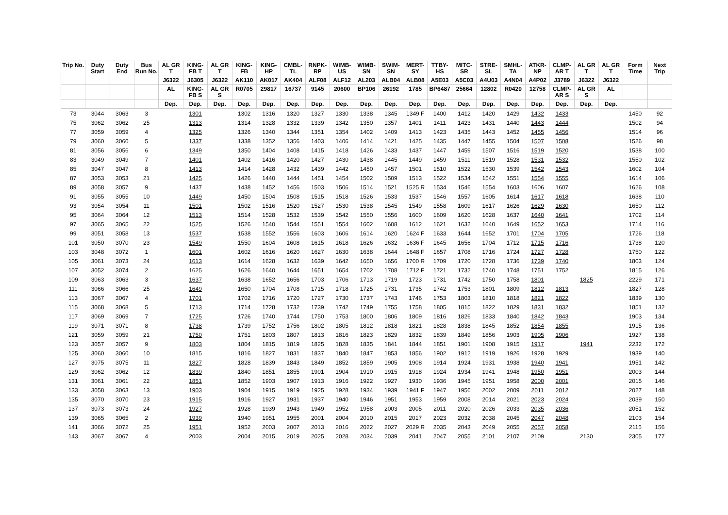| Trip No. | Duty Start | Duty End | Bus Run No. | AL GR T | KING-FB T | AL GR T | KING-FB | KING-HP | CMBL-TL | RNPK-RP | WIMB-US | WIMB-SN | SWIM-SN | MERT-SY | TTBY-HS | MITC-SR | STRE-SL | SMHL-TA | ATKR-NP | CLMP-AR T | AL GR T | AL GR T | Form Time | Next Trip |
| --- | --- | --- | --- | --- | --- | --- | --- | --- | --- | --- | --- | --- | --- | --- | --- | --- | --- | --- | --- | --- | --- | --- | --- | --- |
| | | | | J6322 | J6305 | J6322 | AK110 | AK017 | AK404 | ALF08 | ALF12 | AL203 | ALB04 | ALB08 | A5E03 | A5C03 | A4U03 | A4N04 | A4P02 | J3789 | J6322 | J6322 | | |
| | | | | AL | KING-FB S | AL GR S | R0705 | 29817 | 16737 | 9145 | 20600 | BP106 | 26192 | 1785 | BP6487 | 25664 | 12802 | R0420 | 12758 | CLMP-AR S | AL GR S | AL | | |
| | | | | Dep. | Dep. | Dep. | Dep. | Dep. | Dep. | Dep. | Dep. | Dep. | Dep. | Dep. | Dep. | Dep. | Dep. | Dep. | Dep. | Dep. | Dep. | Dep. | | |
| 73 | 3044 | 3063 | 3 | | 1301 | | 1302 | 1316 | 1320 | 1327 | 1330 | 1338 | 1345 | 1349 F | 1400 | 1412 | 1420 | 1429 | 1432 | 1433 | | | 1450 | 92 |
| 75 | 3062 | 3062 | 25 | | 1313 | | 1314 | 1328 | 1332 | 1339 | 1342 | 1350 | 1357 | 1401 | 1411 | 1423 | 1431 | 1440 | 1443 | 1444 | | | 1502 | 94 |
| 77 | 3059 | 3059 | 4 | | 1325 | | 1326 | 1340 | 1344 | 1351 | 1354 | 1402 | 1409 | 1413 | 1423 | 1435 | 1443 | 1452 | 1455 | 1456 | | | 1514 | 96 |
| 79 | 3060 | 3060 | 5 | | 1337 | | 1338 | 1352 | 1356 | 1403 | 1406 | 1414 | 1421 | 1425 | 1435 | 1447 | 1455 | 1504 | 1507 | 1508 | | | 1526 | 98 |
| 81 | 3056 | 3056 | 6 | | 1349 | | 1350 | 1404 | 1408 | 1415 | 1418 | 1426 | 1433 | 1437 | 1447 | 1459 | 1507 | 1516 | 1519 | 1520 | | | 1538 | 100 |
| 83 | 3049 | 3049 | 7 | | 1401 | | 1402 | 1416 | 1420 | 1427 | 1430 | 1438 | 1445 | 1449 | 1459 | 1511 | 1519 | 1528 | 1531 | 1532 | | | 1550 | 102 |
| 85 | 3047 | 3047 | 8 | | 1413 | | 1414 | 1428 | 1432 | 1439 | 1442 | 1450 | 1457 | 1501 | 1510 | 1522 | 1530 | 1539 | 1542 | 1543 | | | 1602 | 104 |
| 87 | 3053 | 3053 | 21 | | 1425 | | 1426 | 1440 | 1444 | 1451 | 1454 | 1502 | 1509 | 1513 | 1522 | 1534 | 1542 | 1551 | 1554 | 1555 | | | 1614 | 106 |
| 89 | 3058 | 3057 | 9 | | 1437 | | 1438 | 1452 | 1456 | 1503 | 1506 | 1514 | 1521 | 1525 R | 1534 | 1546 | 1554 | 1603 | 1606 | 1607 | | | 1626 | 108 |
| 91 | 3055 | 3055 | 10 | | 1449 | | 1450 | 1504 | 1508 | 1515 | 1518 | 1526 | 1533 | 1537 | 1546 | 1557 | 1605 | 1614 | 1617 | 1618 | | | 1638 | 110 |
| 93 | 3054 | 3054 | 11 | | 1501 | | 1502 | 1516 | 1520 | 1527 | 1530 | 1538 | 1545 | 1549 | 1558 | 1609 | 1617 | 1626 | 1629 | 1630 | | | 1650 | 112 |
| 95 | 3064 | 3064 | 12 | | 1513 | | 1514 | 1528 | 1532 | 1539 | 1542 | 1550 | 1556 | 1600 | 1609 | 1620 | 1628 | 1637 | 1640 | 1641 | | | 1702 | 114 |
| 97 | 3065 | 3065 | 22 | | 1525 | | 1526 | 1540 | 1544 | 1551 | 1554 | 1602 | 1608 | 1612 | 1621 | 1632 | 1640 | 1649 | 1652 | 1653 | | | 1714 | 116 |
| 99 | 3051 | 3058 | 13 | | 1537 | | 1538 | 1552 | 1556 | 1603 | 1606 | 1614 | 1620 | 1624 F | 1633 | 1644 | 1652 | 1701 | 1704 | 1705 | | | 1726 | 118 |
| 101 | 3050 | 3070 | 23 | | 1549 | | 1550 | 1604 | 1608 | 1615 | 1618 | 1626 | 1632 | 1636 F | 1645 | 1656 | 1704 | 1712 | 1715 | 1716 | | | 1738 | 120 |
| 103 | 3048 | 3072 | 1 | | 1601 | | 1602 | 1616 | 1620 | 1627 | 1630 | 1638 | 1644 | 1648 F | 1657 | 1708 | 1716 | 1724 | 1727 | 1728 | | | 1750 | 122 |
| 105 | 3061 | 3073 | 24 | | 1613 | | 1614 | 1628 | 1632 | 1639 | 1642 | 1650 | 1656 | 1700 R | 1709 | 1720 | 1728 | 1736 | 1739 | 1740 | | | 1803 | 124 |
| 107 | 3052 | 3074 | 2 | | 1625 | | 1626 | 1640 | 1644 | 1651 | 1654 | 1702 | 1708 | 1712 F | 1721 | 1732 | 1740 | 1748 | 1751 | 1752 | | | 1815 | 126 |
| 109 | 3063 | 3063 | 3 | | 1637 | | 1638 | 1652 | 1656 | 1703 | 1706 | 1713 | 1719 | 1723 | 1731 | 1742 | 1750 | 1758 | 1801 | | 1825 | | 2229 | 171 |
| 111 | 3066 | 3066 | 25 | | 1649 | | 1650 | 1704 | 1708 | 1715 | 1718 | 1725 | 1731 | 1735 | 1742 | 1753 | 1801 | 1809 | 1812 | 1813 | | | 1827 | 128 |
| 113 | 3067 | 3067 | 4 | | 1701 | | 1702 | 1716 | 1720 | 1727 | 1730 | 1737 | 1743 | 1746 | 1753 | 1803 | 1810 | 1818 | 1821 | 1822 | | | 1839 | 130 |
| 115 | 3068 | 3068 | 5 | | 1713 | | 1714 | 1728 | 1732 | 1739 | 1742 | 1749 | 1755 | 1758 | 1805 | 1815 | 1822 | 1829 | 1831 | 1832 | | | 1851 | 132 |
| 117 | 3069 | 3069 | 7 | | 1725 | | 1726 | 1740 | 1744 | 1750 | 1753 | 1800 | 1806 | 1809 | 1816 | 1826 | 1833 | 1840 | 1842 | 1843 | | | 1903 | 134 |
| 119 | 3071 | 3071 | 8 | | 1738 | | 1739 | 1752 | 1756 | 1802 | 1805 | 1812 | 1818 | 1821 | 1828 | 1838 | 1845 | 1852 | 1854 | 1855 | | | 1915 | 136 |
| 121 | 3059 | 3059 | 21 | | 1750 | | 1751 | 1803 | 1807 | 1813 | 1816 | 1823 | 1829 | 1832 | 1839 | 1849 | 1856 | 1903 | 1905 | 1906 | | | 1927 | 138 |
| 123 | 3057 | 3057 | 9 | | 1803 | | 1804 | 1815 | 1819 | 1825 | 1828 | 1835 | 1841 | 1844 | 1851 | 1901 | 1908 | 1915 | 1917 | | 1941 | | 2232 | 172 |
| 125 | 3060 | 3060 | 10 | | 1815 | | 1816 | 1827 | 1831 | 1837 | 1840 | 1847 | 1853 | 1856 | 1902 | 1912 | 1919 | 1926 | 1928 | 1929 | | | 1939 | 140 |
| 127 | 3075 | 3075 | 11 | | 1827 | | 1828 | 1839 | 1843 | 1849 | 1852 | 1859 | 1905 | 1908 | 1914 | 1924 | 1931 | 1938 | 1940 | 1941 | | | 1951 | 142 |
| 129 | 3062 | 3062 | 12 | | 1839 | | 1840 | 1851 | 1855 | 1901 | 1904 | 1910 | 1915 | 1918 | 1924 | 1934 | 1941 | 1948 | 1950 | 1951 | | | 2003 | 144 |
| 131 | 3061 | 3061 | 22 | | 1851 | | 1852 | 1903 | 1907 | 1913 | 1916 | 1922 | 1927 | 1930 | 1936 | 1945 | 1951 | 1958 | 2000 | 2001 | | | 2015 | 146 |
| 133 | 3058 | 3063 | 13 | | 1903 | | 1904 | 1915 | 1919 | 1925 | 1928 | 1934 | 1939 | 1941 F | 1947 | 1956 | 2002 | 2009 | 2011 | 2012 | | | 2027 | 148 |
| 135 | 3070 | 3070 | 23 | | 1915 | | 1916 | 1927 | 1931 | 1937 | 1940 | 1946 | 1951 | 1953 | 1959 | 2008 | 2014 | 2021 | 2023 | 2024 | | | 2039 | 150 |
| 137 | 3073 | 3073 | 24 | | 1927 | | 1928 | 1939 | 1943 | 1949 | 1952 | 1958 | 2003 | 2005 | 2011 | 2020 | 2026 | 2033 | 2035 | 2036 | | | 2051 | 152 |
| 139 | 3065 | 3065 | 2 | | 1939 | | 1940 | 1951 | 1955 | 2001 | 2004 | 2010 | 2015 | 2017 | 2023 | 2032 | 2038 | 2045 | 2047 | 2048 | | | 2103 | 154 |
| 141 | 3066 | 3072 | 25 | | 1951 | | 1952 | 2003 | 2007 | 2013 | 2016 | 2022 | 2027 | 2029 R | 2035 | 2043 | 2049 | 2055 | 2057 | 2058 | | | 2115 | 156 |
| 143 | 3067 | 3067 | 4 | | 2003 | | 2004 | 2015 | 2019 | 2025 | 2028 | 2034 | 2039 | 2041 | 2047 | 2055 | 2101 | 2107 | 2109 | | 2130 | | 2305 | 177 |